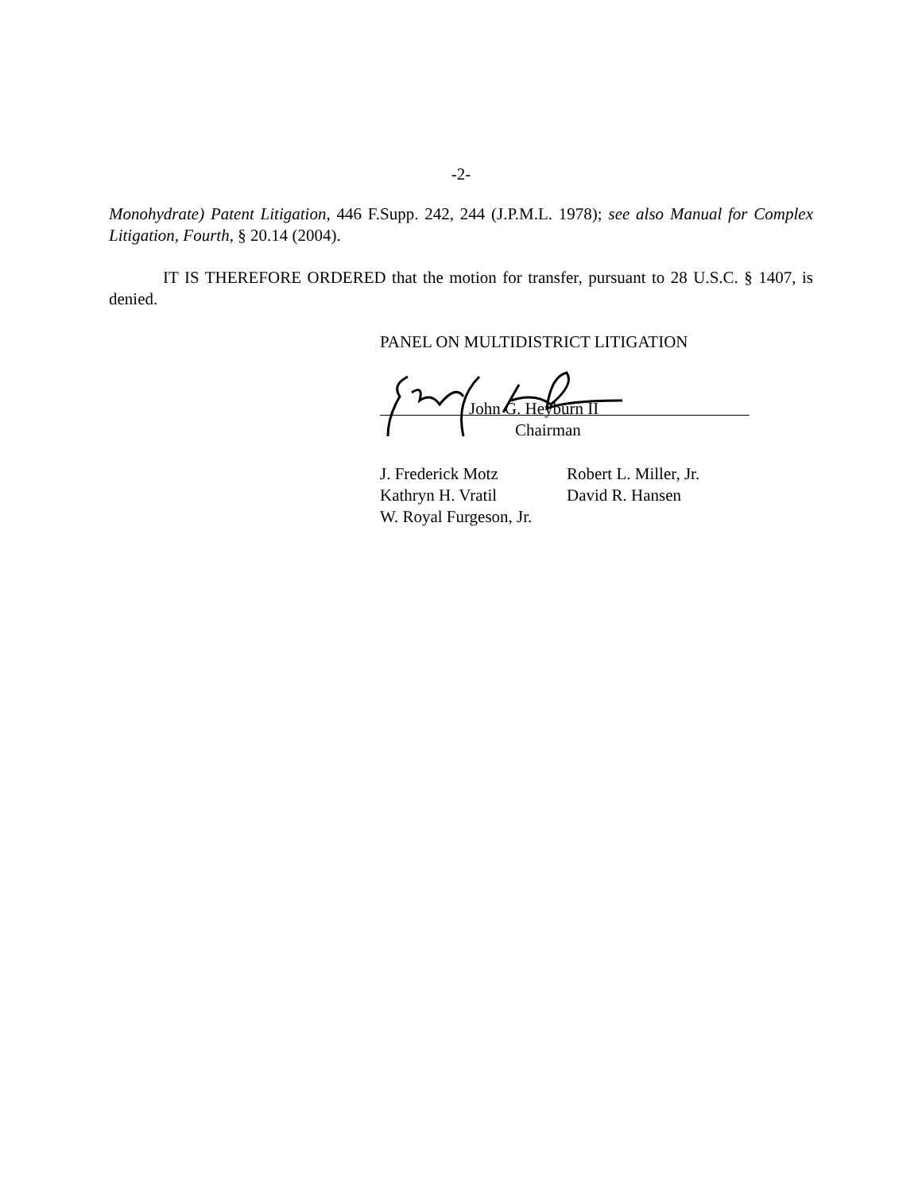-2-
Monohydrate) Patent Litigation, 446 F.Supp. 242, 244 (J.P.M.L. 1978); see also Manual for Complex Litigation, Fourth, § 20.14 (2004).
IT IS THEREFORE ORDERED that the motion for transfer, pursuant to 28 U.S.C. § 1407, is denied.
PANEL ON MULTIDISTRICT LITIGATION
John G. Heyburn II
Chairman
J. Frederick Motz
Kathryn H. Vratil
W. Royal Furgeson, Jr.
Robert L. Miller, Jr.
David R. Hansen